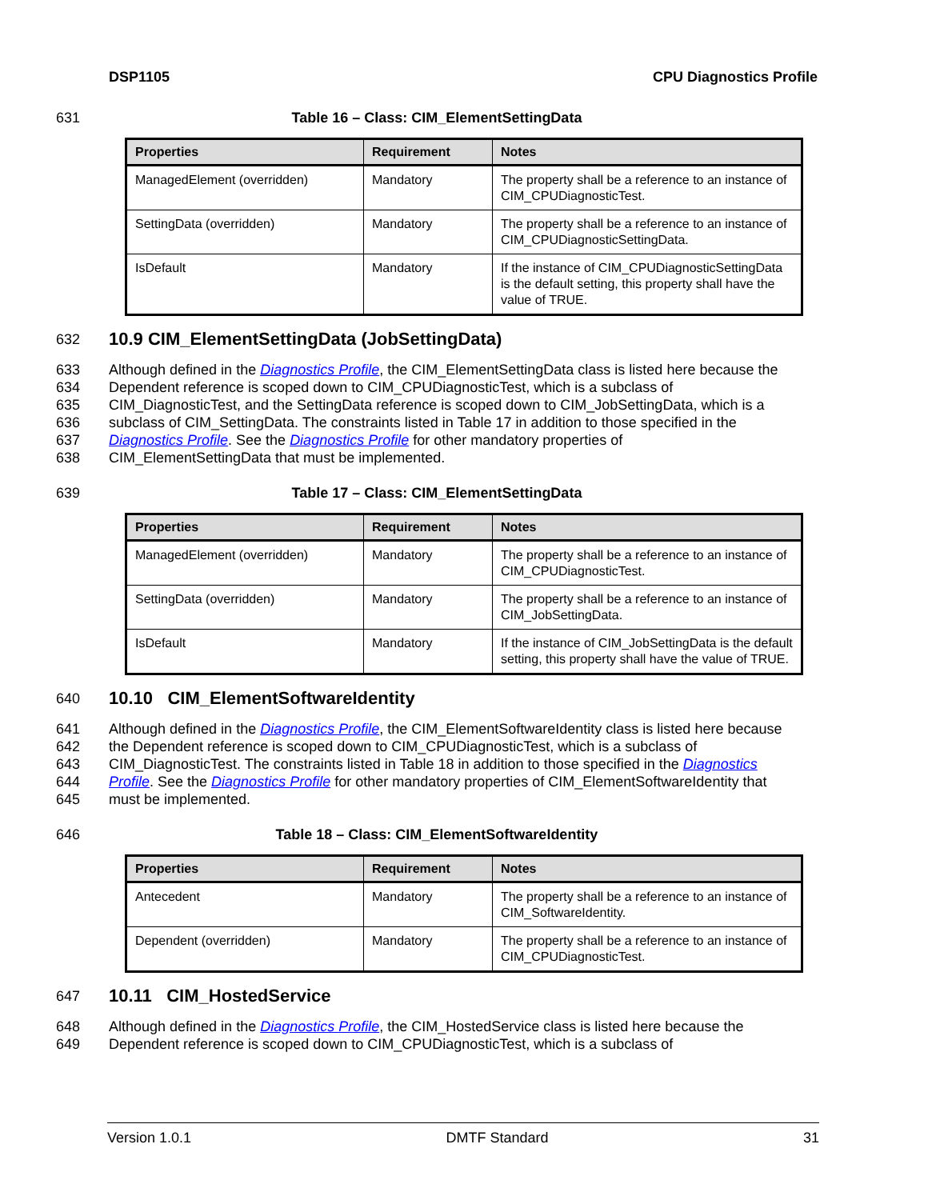DSP1105 CPU Diagnostics Profile
631 Table 16 – Class: CIM_ElementSettingData
| Properties | Requirement | Notes |
| --- | --- | --- |
| ManagedElement (overridden) | Mandatory | The property shall be a reference to an instance of CIM_CPUDiagnosticTest. |
| SettingData (overridden) | Mandatory | The property shall be a reference to an instance of CIM_CPUDiagnosticSettingData. |
| IsDefault | Mandatory | If the instance of CIM_CPUDiagnosticSettingData is the default setting, this property shall have the value of TRUE. |
632
10.9 CIM_ElementSettingData (JobSettingData)
633 Although defined in the Diagnostics Profile, the CIM_ElementSettingData class is listed here because the
634 Dependent reference is scoped down to CIM_CPUDiagnosticTest, which is a subclass of
635 CIM_DiagnosticTest, and the SettingData reference is scoped down to CIM_JobSettingData, which is a
636 subclass of CIM_SettingData. The constraints listed in Table 17 in addition to those specified in the
637 Diagnostics Profile. See the Diagnostics Profile for other mandatory properties of
638 CIM_ElementSettingData that must be implemented.
639 Table 17 – Class: CIM_ElementSettingData
| Properties | Requirement | Notes |
| --- | --- | --- |
| ManagedElement (overridden) | Mandatory | The property shall be a reference to an instance of CIM_CPUDiagnosticTest. |
| SettingData (overridden) | Mandatory | The property shall be a reference to an instance of CIM_JobSettingData. |
| IsDefault | Mandatory | If the instance of CIM_JobSettingData is the default setting, this property shall have the value of TRUE. |
640
10.10 CIM_ElementSoftwareIdentity
641 Although defined in the Diagnostics Profile, the CIM_ElementSoftwareIdentity class is listed here because
642 the Dependent reference is scoped down to CIM_CPUDiagnosticTest, which is a subclass of
643 CIM_DiagnosticTest. The constraints listed in Table 18 in addition to those specified in the Diagnostics
644 Profile. See the Diagnostics Profile for other mandatory properties of CIM_ElementSoftwareIdentity that
645 must be implemented.
646 Table 18 – Class: CIM_ElementSoftwareIdentity
| Properties | Requirement | Notes |
| --- | --- | --- |
| Antecedent | Mandatory | The property shall be a reference to an instance of CIM_SoftwareIdentity. |
| Dependent (overridden) | Mandatory | The property shall be a reference to an instance of CIM_CPUDiagnosticTest. |
647
10.11 CIM_HostedService
648 Although defined in the Diagnostics Profile, the CIM_HostedService class is listed here because the
649 Dependent reference is scoped down to CIM_CPUDiagnosticTest, which is a subclass of
Version 1.0.1 DMTF Standard 31